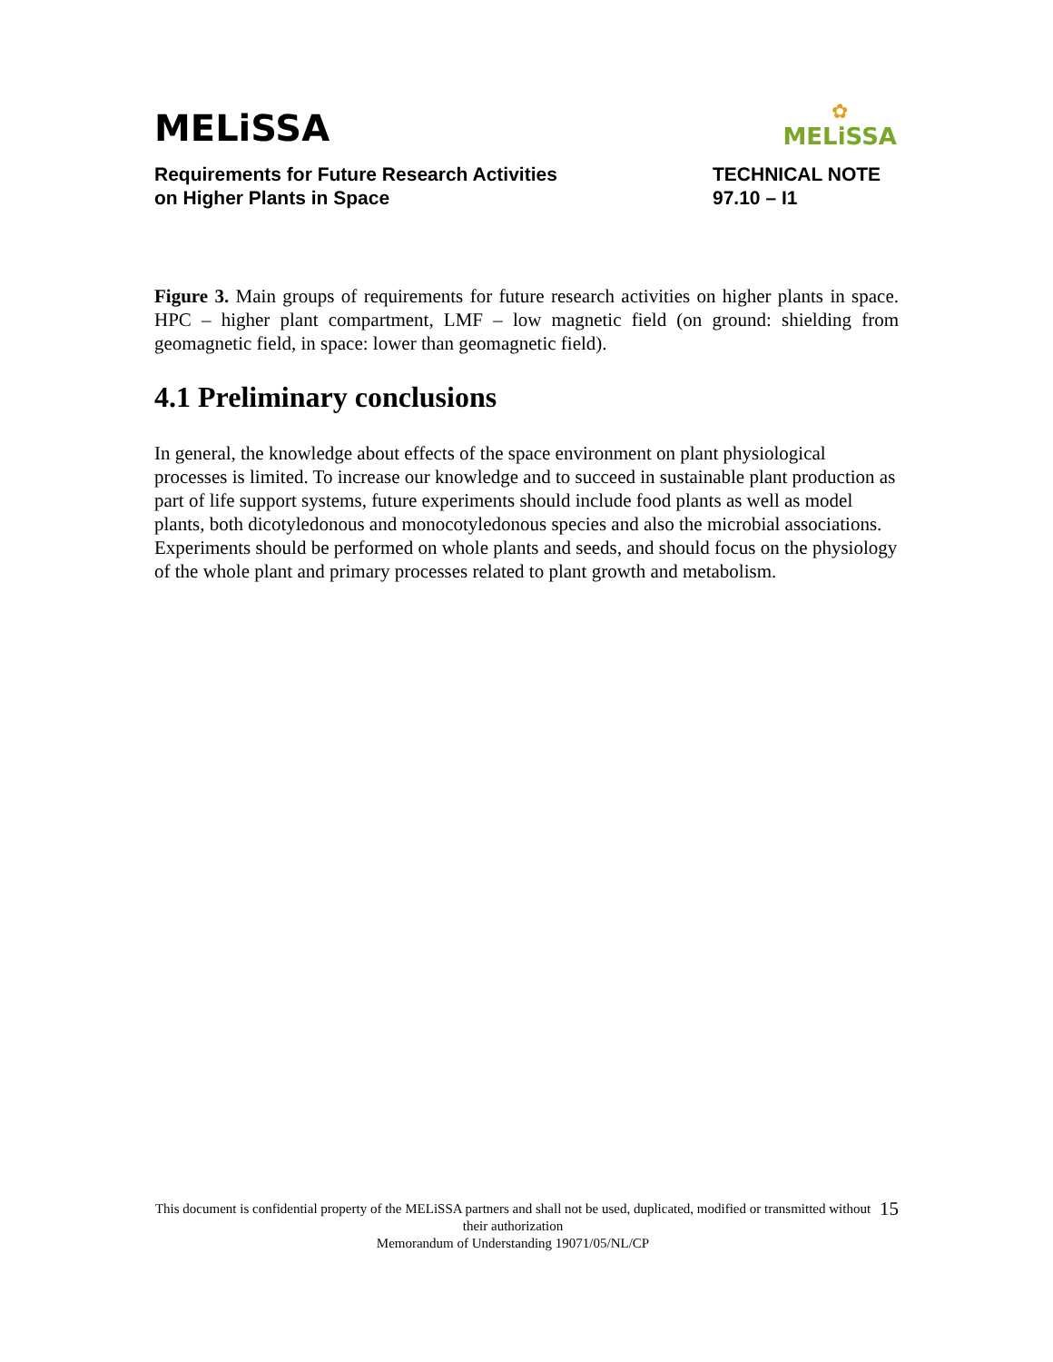MELiSSA
✿
MELiSSA
Requirements for Future Research Activities
on Higher Plants in Space
TECHNICAL NOTE
97.10 – I1
Figure 3. Main groups of requirements for future research activities on higher plants in space. HPC – higher plant compartment, LMF – low magnetic field (on ground: shielding from geomagnetic field, in space: lower than geomagnetic field).
4.1 Preliminary conclusions
In general, the knowledge about effects of the space environment on plant physiological processes is limited. To increase our knowledge and to succeed in sustainable plant production as part of life support systems, future experiments should include food plants as well as model plants, both dicotyledonous and monocotyledonous species and also the microbial associations. Experiments should be performed on whole plants and seeds, and should focus on the physiology of the whole plant and primary processes related to plant growth and metabolism.
This document is confidential property of the MELiSSA partners and shall not be used, duplicated, modified or transmitted without their authorization
Memorandum of Understanding 19071/05/NL/CP
15